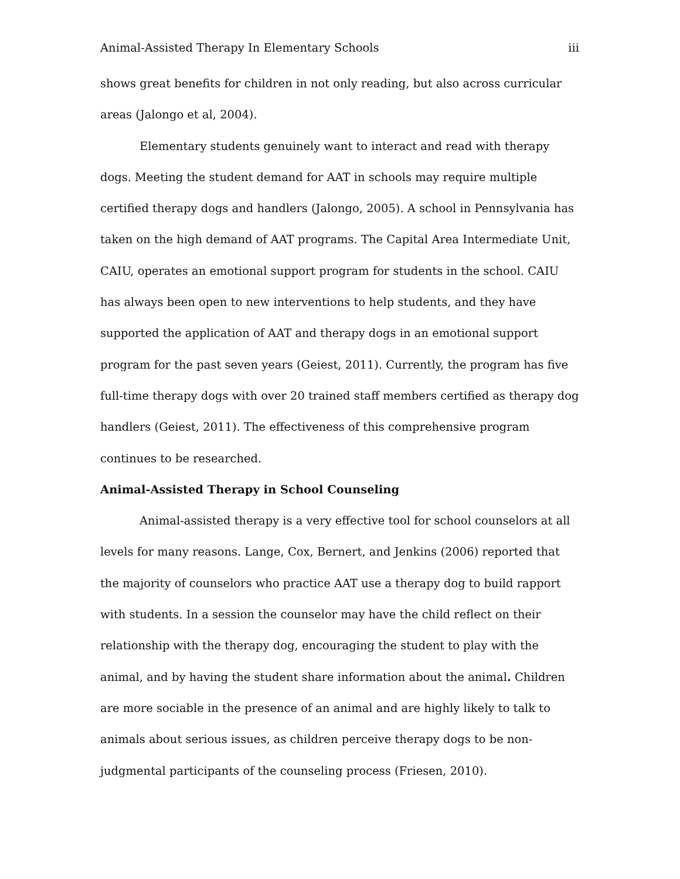Animal-Assisted Therapy In Elementary Schools iii
shows great benefits for children in not only reading, but also across curricular areas (Jalongo et al, 2004).
Elementary students genuinely want to interact and read with therapy dogs. Meeting the student demand for AAT in schools may require multiple certified therapy dogs and handlers (Jalongo, 2005). A school in Pennsylvania has taken on the high demand of AAT programs. The Capital Area Intermediate Unit, CAIU, operates an emotional support program for students in the school. CAIU has always been open to new interventions to help students, and they have supported the application of AAT and therapy dogs in an emotional support program for the past seven years (Geiest, 2011). Currently, the program has five full-time therapy dogs with over 20 trained staff members certified as therapy dog handlers (Geiest, 2011). The effectiveness of this comprehensive program continues to be researched.
Animal-Assisted Therapy in School Counseling
Animal-assisted therapy is a very effective tool for school counselors at all levels for many reasons. Lange, Cox, Bernert, and Jenkins (2006) reported that the majority of counselors who practice AAT use a therapy dog to build rapport with students. In a session the counselor may have the child reflect on their relationship with the therapy dog, encouraging the student to play with the animal, and by having the student share information about the animal. Children are more sociable in the presence of an animal and are highly likely to talk to animals about serious issues, as children perceive therapy dogs to be non-judgmental participants of the counseling process (Friesen, 2010).